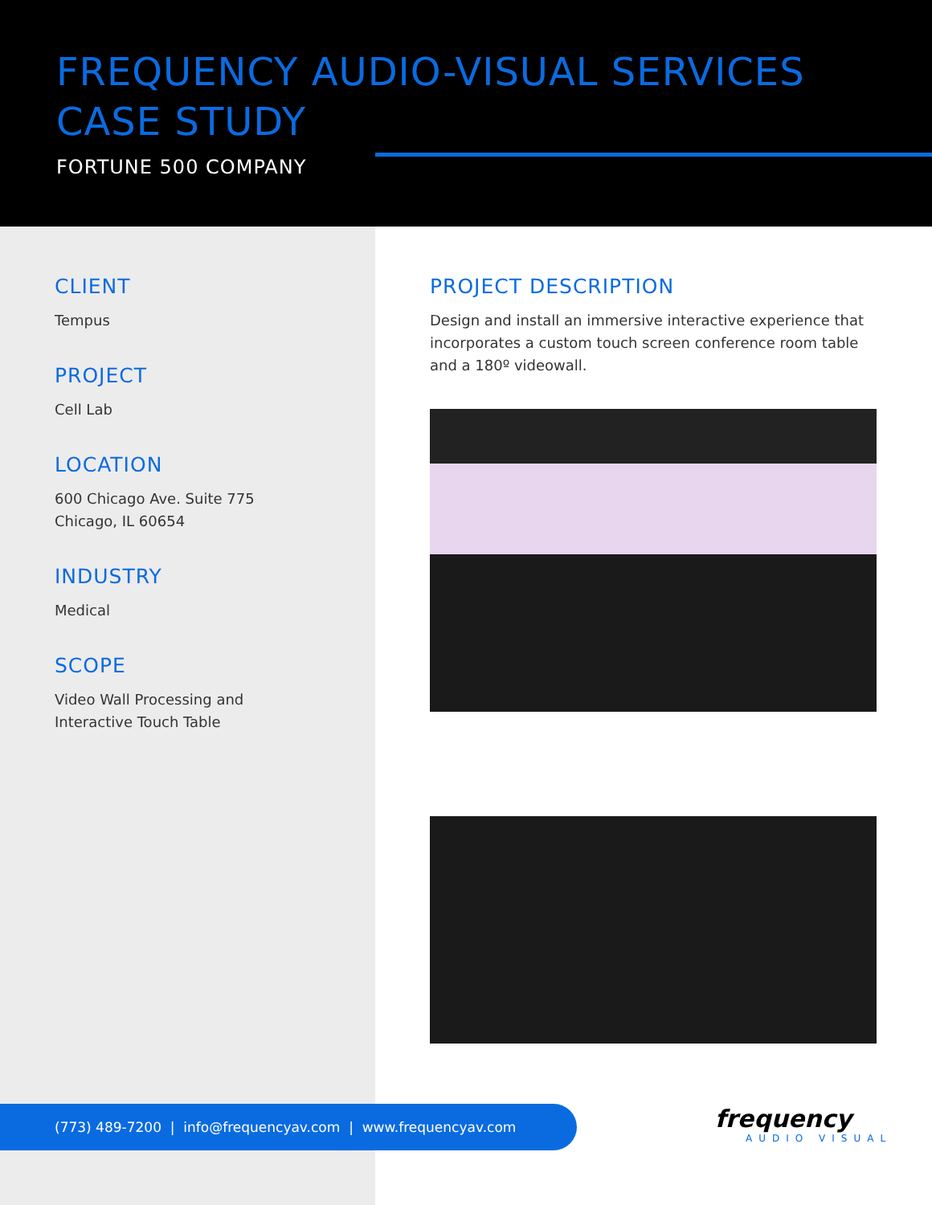FREQUENCY AUDIO-VISUAL SERVICES
CASE STUDY
FORTUNE 500 COMPANY
CLIENT
Tempus
PROJECT
Cell Lab
LOCATION
600 Chicago Ave. Suite 775
Chicago, IL 60654
INDUSTRY
Medical
SCOPE
Video Wall Processing and
Interactive Touch Table
PROJECT DESCRIPTION
Design and install an immersive interactive experience that incorporates a custom touch screen conference room table and a 180º videowall.
(773) 489-7200 | info@frequencyav.com | www.frequencyav.com frequency
AUDIO VISUAL